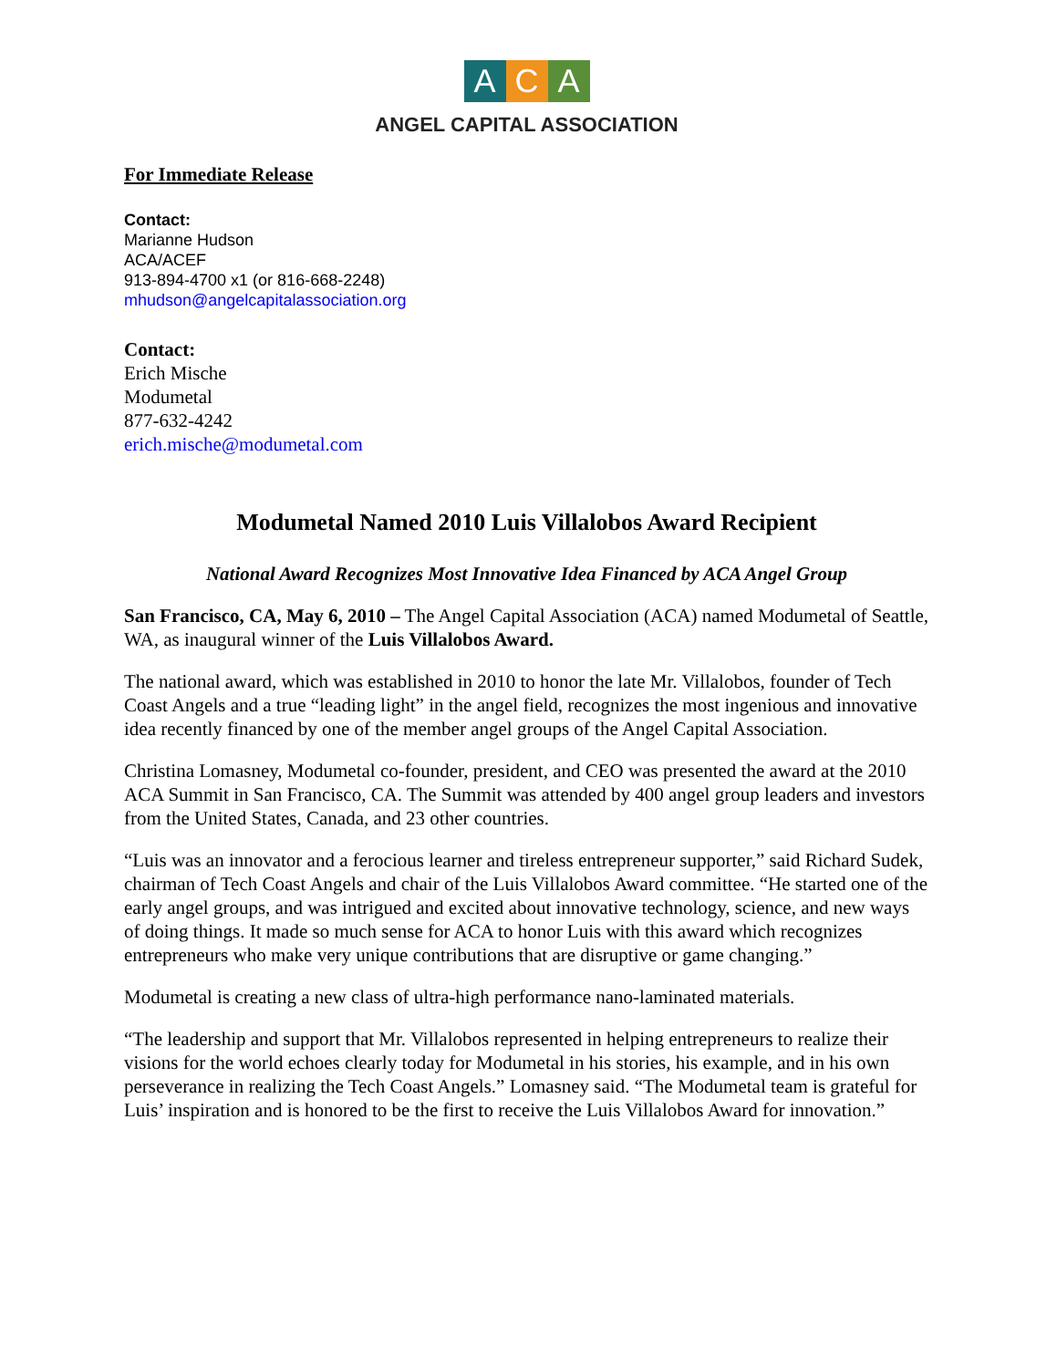A C A
ANGEL CAPITAL ASSOCIATION
For Immediate Release
Contact:
Marianne Hudson
ACA/ACEF
913-894-4700 x1 (or 816-668-2248)
mhudson@angelcapitalassociation.org
Contact:
Erich Mische
Modumetal
877-632-4242
erich.mische@modumetal.com
Modumetal Named 2010 Luis Villalobos Award Recipient
National Award Recognizes Most Innovative Idea Financed by ACA Angel Group
San Francisco, CA, May 6, 2010 – The Angel Capital Association (ACA) named Modumetal of Seattle, WA, as inaugural winner of the Luis Villalobos Award.
The national award, which was established in 2010 to honor the late Mr. Villalobos, founder of Tech Coast Angels and a true “leading light” in the angel field, recognizes the most ingenious and innovative idea recently financed by one of the member angel groups of the Angel Capital Association.
Christina Lomasney, Modumetal co-founder, president, and CEO was presented the award at the 2010 ACA Summit in San Francisco, CA. The Summit was attended by 400 angel group leaders and investors from the United States, Canada, and 23 other countries.
“Luis was an innovator and a ferocious learner and tireless entrepreneur supporter,” said Richard Sudek, chairman of Tech Coast Angels and chair of the Luis Villalobos Award committee. “He started one of the early angel groups, and was intrigued and excited about innovative technology, science, and new ways of doing things. It made so much sense for ACA to honor Luis with this award which recognizes entrepreneurs who make very unique contributions that are disruptive or game changing.”
Modumetal is creating a new class of ultra-high performance nano-laminated materials.
“The leadership and support that Mr. Villalobos represented in helping entrepreneurs to realize their visions for the world echoes clearly today for Modumetal in his stories, his example, and in his own perseverance in realizing the Tech Coast Angels.” Lomasney said. “The Modumetal team is grateful for Luis’ inspiration and is honored to be the first to receive the Luis Villalobos Award for innovation.”